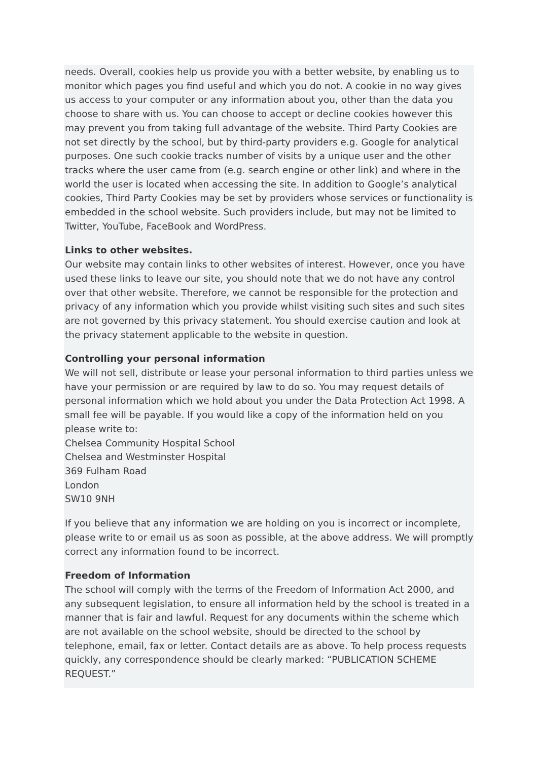needs. Overall, cookies help us provide you with a better website, by enabling us to monitor which pages you find useful and which you do not. A cookie in no way gives us access to your computer or any information about you, other than the data you choose to share with us. You can choose to accept or decline cookies however this may prevent you from taking full advantage of the website. Third Party Cookies are not set directly by the school, but by third-party providers e.g. Google for analytical purposes. One such cookie tracks number of visits by a unique user and the other tracks where the user came from (e.g. search engine or other link) and where in the world the user is located when accessing the site. In addition to Google’s analytical cookies, Third Party Cookies may be set by providers whose services or functionality is embedded in the school website. Such providers include, but may not be limited to Twitter, YouTube, FaceBook and WordPress.
Links to other websites.
Our website may contain links to other websites of interest. However, once you have used these links to leave our site, you should note that we do not have any control over that other website. Therefore, we cannot be responsible for the protection and privacy of any information which you provide whilst visiting such sites and such sites are not governed by this privacy statement. You should exercise caution and look at the privacy statement applicable to the website in question.
Controlling your personal information
We will not sell, distribute or lease your personal information to third parties unless we have your permission or are required by law to do so. You may request details of personal information which we hold about you under the Data Protection Act 1998. A small fee will be payable. If you would like a copy of the information held on you please write to:
Chelsea Community Hospital School
Chelsea and Westminster Hospital
369 Fulham Road
London
SW10 9NH
If you believe that any information we are holding on you is incorrect or incomplete, please write to or email us as soon as possible, at the above address. We will promptly correct any information found to be incorrect.
Freedom of Information
The school will comply with the terms of the Freedom of Information Act 2000, and any subsequent legislation, to ensure all information held by the school is treated in a manner that is fair and lawful. Request for any documents within the scheme which are not available on the school website, should be directed to the school by telephone, email, fax or letter. Contact details are as above. To help process requests quickly, any correspondence should be clearly marked: “PUBLICATION SCHEME REQUEST.”